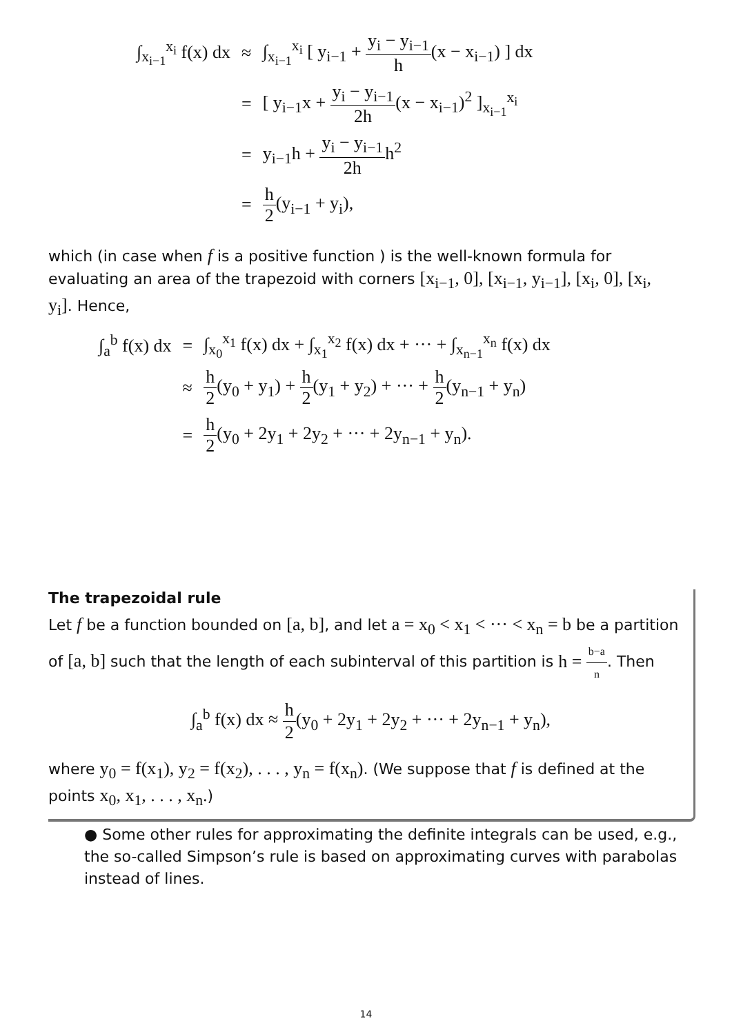| ∫<sub>x<sub>i−1</sub></sub><sup>x<sub>i</sub></sup> f(x) dx | ≈ | ∫<sub>x<sub>i−1</sub></sub><sup>x<sub>i</sub></sup> [ y<sub>i−1</sub> + y<sub>i</sub> − y<sub>i−1</sub> h (x − x<sub>i−1</sub>) ] dx |
| | = | [ y<sub>i−1</sub>x + y<sub>i</sub> − y<sub>i−1</sub> 2h (x − x<sub>i−1</sub>)<sup>2</sup> ]<sub>x<sub>i−1</sub></sub><sup>x<sub>i</sub></sup> |
| | = | y<sub>i−1</sub>h + y<sub>i</sub> − y<sub>i−1</sub> 2h h<sup>2</sup> |
| | = | h 2 (y<sub>i−1</sub> + y<sub>i</sub>), |
which (in case when f is a positive function ) is the well-known formula for evaluating an area of the trapezoid with corners [x<sub>i−1</sub>, 0], [x<sub>i−1</sub>, y<sub>i−1</sub>], [x<sub>i</sub>, 0], [x<sub>i</sub>, y<sub>i</sub>]. Hence,
| ∫<sub>a</sub><sup>b</sup> f(x) dx | = | ∫<sub>x<sub>0</sub></sub><sup>x<sub>1</sub></sup> f(x) dx + ∫<sub>x<sub>1</sub></sub><sup>x<sub>2</sub></sup> f(x) dx + ··· + ∫<sub>x<sub>n−1</sub></sub><sup>x<sub>n</sub></sup> f(x) dx |
| | ≈ | h 2 (y<sub>0</sub> + y<sub>1</sub>) + h 2 (y<sub>1</sub> + y<sub>2</sub>) + ··· + h 2 (y<sub>n−1</sub> + y<sub>n</sub>) |
| | = | h 2 (y<sub>0</sub> + 2y<sub>1</sub> + 2y<sub>2</sub> + ··· + 2y<sub>n−1</sub> + y<sub>n</sub>). |
The trapezoidal rule
Let f be a function bounded on [a, b], and let a = x<sub>0</sub> < x<sub>1</sub> < ··· < x<sub>n</sub> = b be a partition of [a, b] such that the length of each subinterval of this partition is h = b−a n. Then
∫<sub>a</sub><sup>b</sup> f(x) dx ≈ h 2(y<sub>0</sub> + 2y<sub>1</sub> + 2y<sub>2</sub> + ··· + 2y<sub>n−1</sub> + y<sub>n</sub>),
where y<sub>0</sub> = f(x<sub>1</sub>), y<sub>2</sub> = f(x<sub>2</sub>), . . . , y<sub>n</sub> = f(x<sub>n</sub>). (We suppose that f is defined at the points x<sub>0</sub>, x<sub>1</sub>, . . . , x<sub>n</sub>.)
● Some other rules for approximating the definite integrals can be used, e.g., the so-called Simpson’s rule is based on approximating curves with parabolas instead of lines.
14